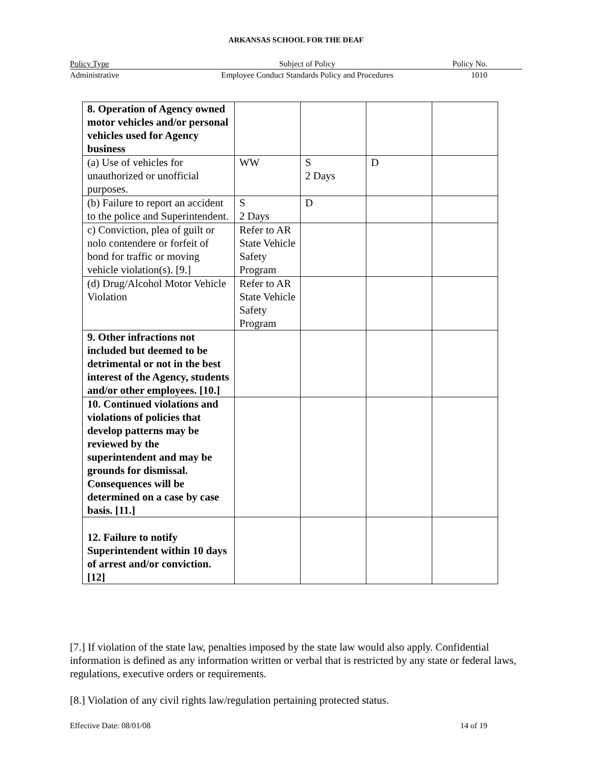ARKANSAS SCHOOL FOR THE DEAF
Policy Type Subject of Policy Policy No.
Administrative Employee Conduct Standards Policy and Procedures 1010
| 8. Operation of Agency owned motor vehicles and/or personal vehicles used for Agency business | | | | |
| (a) Use of vehicles for unauthorized or unofficial purposes. | WW | S 2 Days | D | |
| (b) Failure to report an accident to the police and Superintendent. | S 2 Days | D | | |
| c) Conviction, plea of guilt or nolo contendere or forfeit of bond for traffic or moving vehicle violation(s). [9.] | Refer to AR State Vehicle Safety Program | | | |
| (d) Drug/Alcohol Motor Vehicle Violation | Refer to AR State Vehicle Safety Program | | | |
| 9. Other infractions not included but deemed to be detrimental or not in the best interest of the Agency, students and/or other employees. [10.] | | | | |
| 10. Continued violations and violations of policies that develop patterns may be reviewed by the superintendent and may be grounds for dismissal. Consequences will be determined on a case by case basis. [11.] | | | | |
| 12. Failure to notify Superintendent within 10 days of arrest and/or conviction. [12] | | | | |
[7.] If violation of the state law, penalties imposed by the state law would also apply. Confidential information is defined as any information written or verbal that is restricted by any state or federal laws, regulations, executive orders or requirements.
[8.] Violation of any civil rights law/regulation pertaining protected status.
Effective Date: 08/01/08 14 of 19